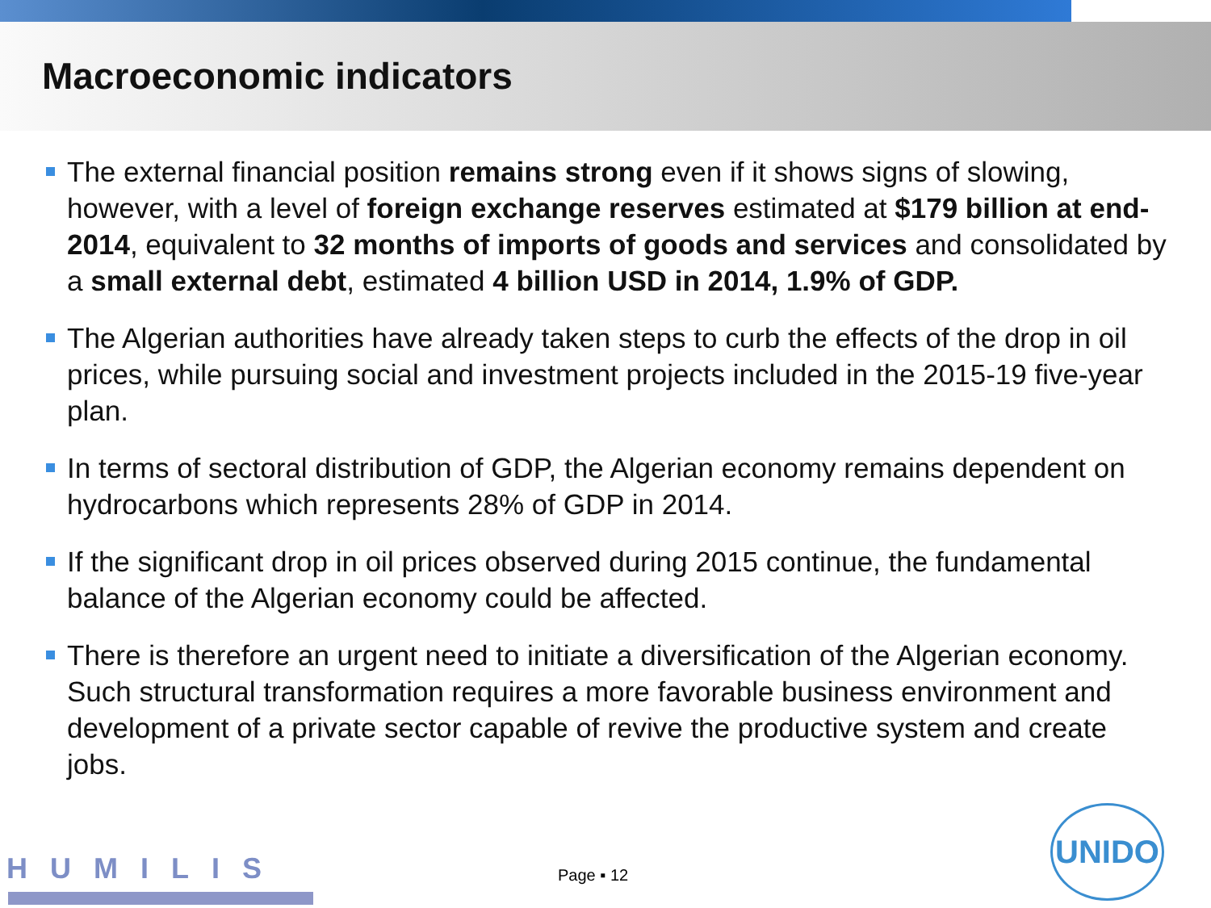Macroeconomic indicators
The external financial position remains strong even if it shows signs of slowing, however, with a level of foreign exchange reserves estimated at $179 billion at end-2014, equivalent to 32 months of imports of goods and services and consolidated by a small external debt, estimated 4 billion USD in 2014, 1.9% of GDP.
The Algerian authorities have already taken steps to curb the effects of the drop in oil prices, while pursuing social and investment projects included in the 2015-19 five-year plan.
In terms of sectoral distribution of GDP, the Algerian economy remains dependent on hydrocarbons which represents 28% of GDP in 2014.
If the significant drop in oil prices observed during 2015 continue, the fundamental balance of the Algerian economy could be affected.
There is therefore an urgent need to initiate a diversification of the Algerian economy. Such structural transformation requires a more favorable business environment and development of a private sector capable of revive the productive system and create jobs.
HUMILIS Page ▪ 12
UNIDO